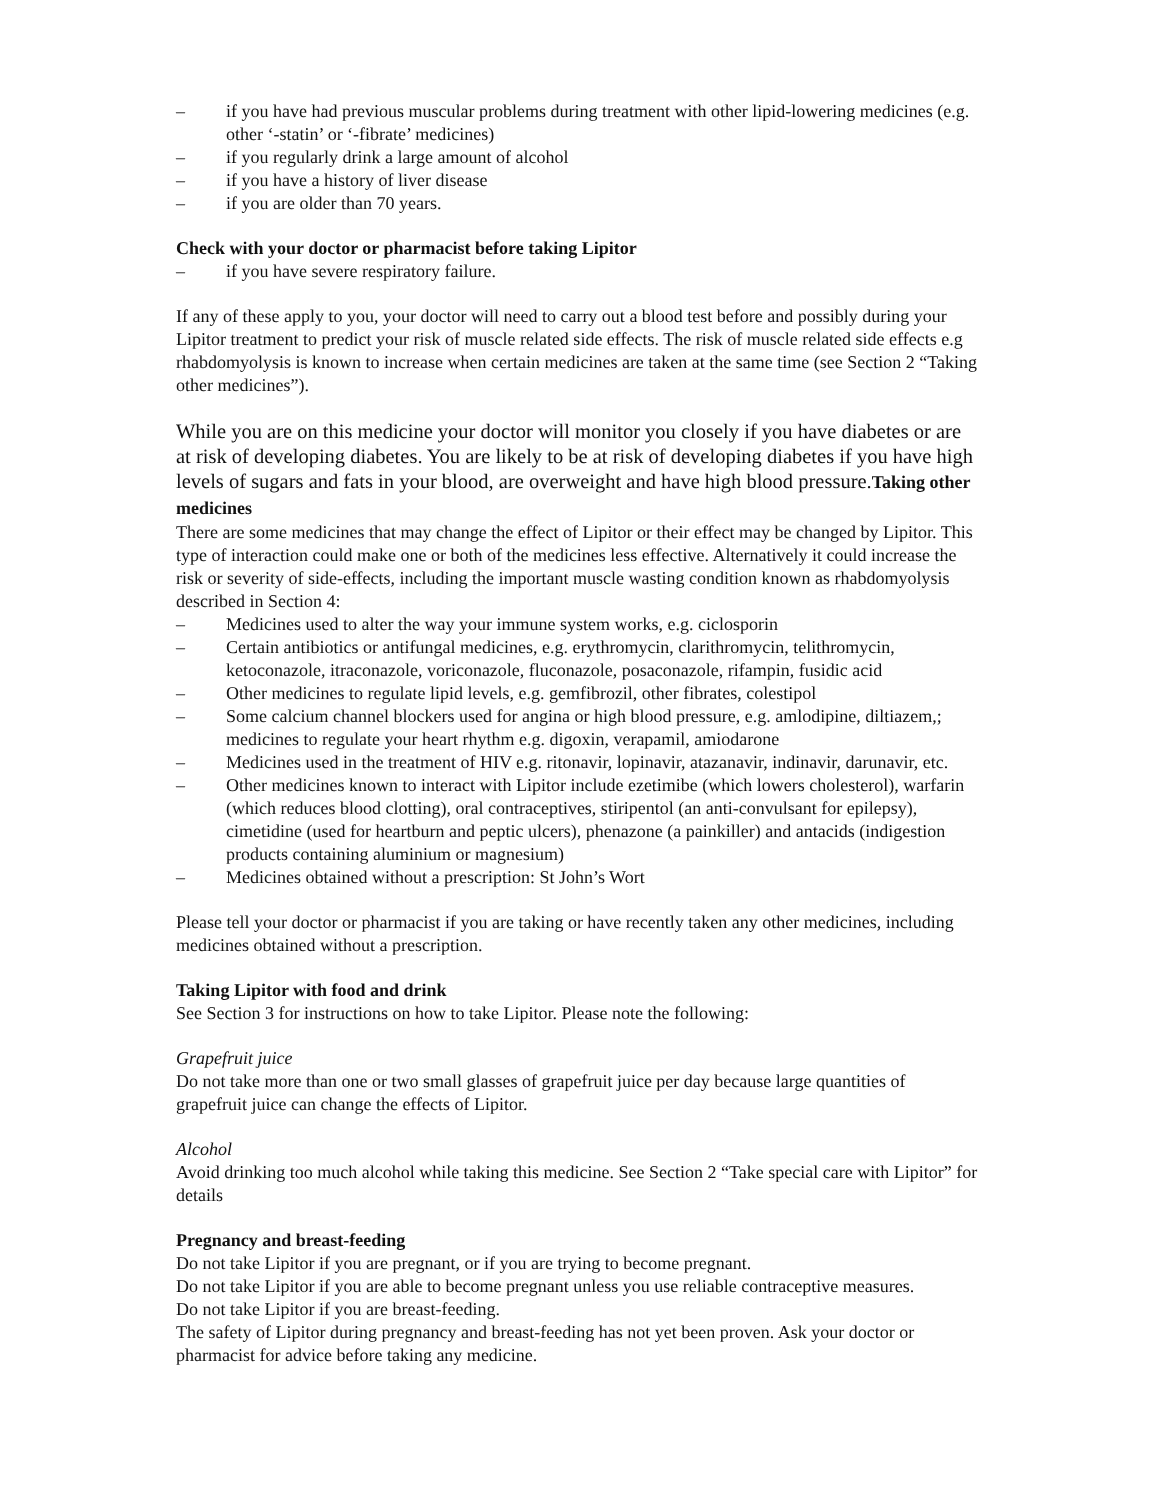– if you have had previous muscular problems during treatment with other lipid-lowering medicines (e.g. other ‘-statin’ or ‘-fibrate’ medicines)
– if you regularly drink a large amount of alcohol
– if you have a history of liver disease
– if you are older than 70 years.
Check with your doctor or pharmacist before taking Lipitor
– if you have severe respiratory failure.
If any of these apply to you, your doctor will need to carry out a blood test before and possibly during your Lipitor treatment to predict your risk of muscle related side effects. The risk of muscle related side effects e.g rhabdomyolysis is known to increase when certain medicines are taken at the same time (see Section 2 “Taking other medicines”).
While you are on this medicine your doctor will monitor you closely if you have diabetes or are at risk of developing diabetes. You are likely to be at risk of developing diabetes if you have high levels of sugars and fats in your blood, are overweight and have high blood pressure.Taking other medicines
There are some medicines that may change the effect of Lipitor or their effect may be changed by Lipitor. This type of interaction could make one or both of the medicines less effective. Alternatively it could increase the risk or severity of side-effects, including the important muscle wasting condition known as rhabdomyolysis described in Section 4:
– Medicines used to alter the way your immune system works, e.g. ciclosporin
– Certain antibiotics or antifungal medicines, e.g. erythromycin, clarithromycin, telithromycin, ketoconazole, itraconazole, voriconazole, fluconazole, posaconazole, rifampin, fusidic acid
– Other medicines to regulate lipid levels, e.g. gemfibrozil, other fibrates, colestipol
– Some calcium channel blockers used for angina or high blood pressure, e.g. amlodipine, diltiazem,; medicines to regulate your heart rhythm e.g. digoxin, verapamil, amiodarone
– Medicines used in the treatment of HIV e.g. ritonavir, lopinavir, atazanavir, indinavir, darunavir, etc.
– Other medicines known to interact with Lipitor include ezetimibe (which lowers cholesterol), warfarin (which reduces blood clotting), oral contraceptives, stiripentol (an anti-convulsant for epilepsy), cimetidine (used for heartburn and peptic ulcers), phenazone (a painkiller) and antacids (indigestion products containing aluminium or magnesium)
– Medicines obtained without a prescription: St John’s Wort
Please tell your doctor or pharmacist if you are taking or have recently taken any other medicines, including medicines obtained without a prescription.
Taking Lipitor with food and drink
See Section 3 for instructions on how to take Lipitor. Please note the following:
Grapefruit juice
Do not take more than one or two small glasses of grapefruit juice per day because large quantities of grapefruit juice can change the effects of Lipitor.
Alcohol
Avoid drinking too much alcohol while taking this medicine. See Section 2 “Take special care with Lipitor” for details
Pregnancy and breast-feeding
Do not take Lipitor if you are pregnant, or if you are trying to become pregnant.
Do not take Lipitor if you are able to become pregnant unless you use reliable contraceptive measures.
Do not take Lipitor if you are breast-feeding.
The safety of Lipitor during pregnancy and breast-feeding has not yet been proven. Ask your doctor or pharmacist for advice before taking any medicine.